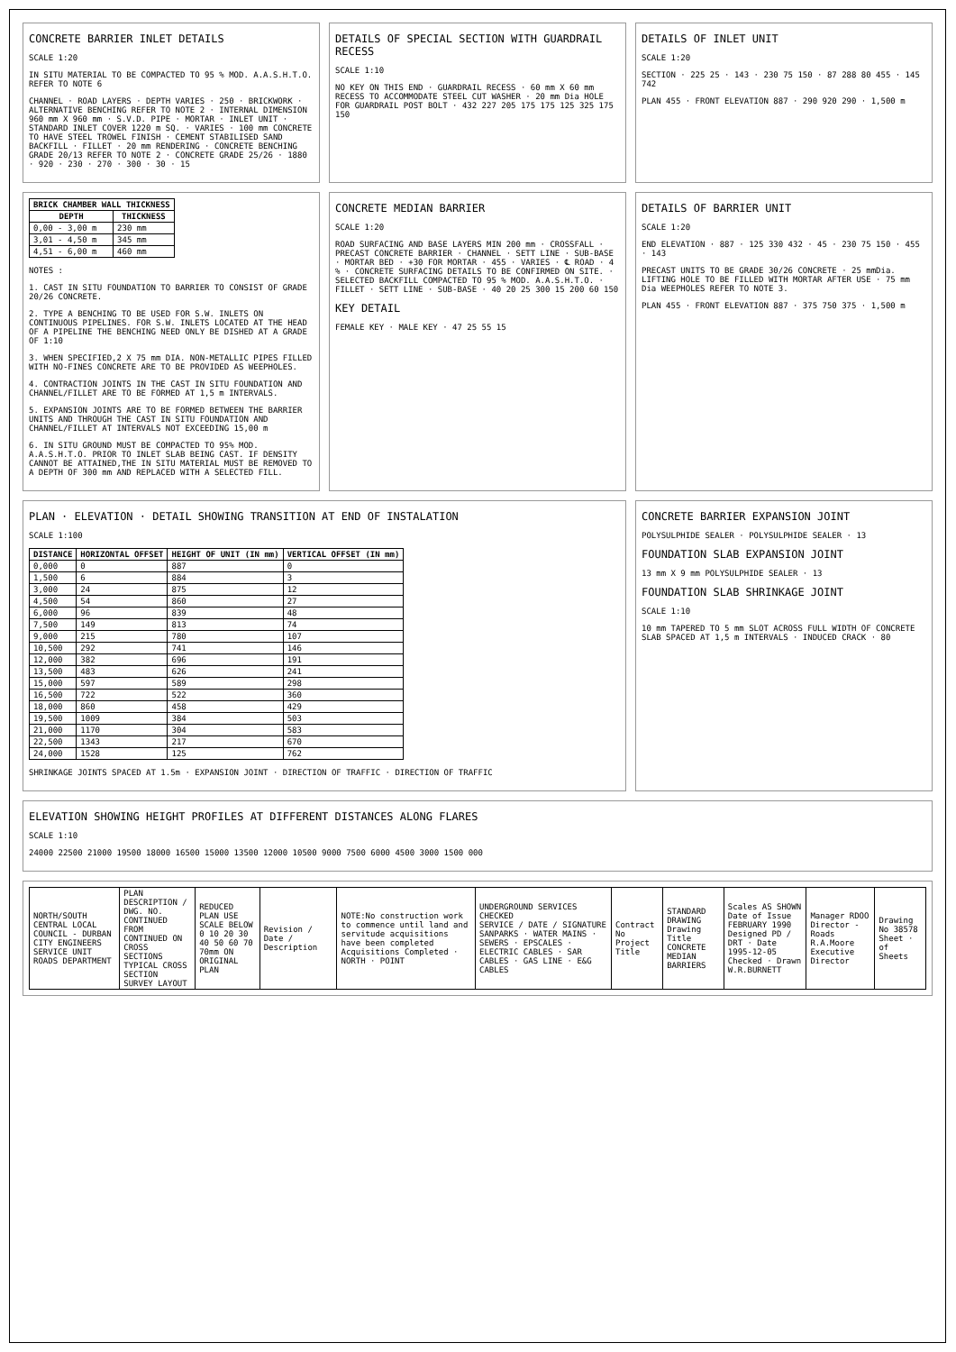CONCRETE BARRIER INLET DETAILS
SCALE 1:20
IN SITU MATERIAL TO BE COMPACTED TO 95 % MOD. A.A.S.H.T.O. REFER TO NOTE 6
CHANNEL · ROAD LAYERS · DEPTH VARIES · 250 · BRICKWORK · ALTERNATIVE BENCHING REFER TO NOTE 2 · INTERNAL DIMENSION 960 mm X 960 mm · S.V.D. PIPE · MORTAR · INLET UNIT · STANDARD INLET COVER 1220 m SQ. · VARIES · 100 mm CONCRETE TO HAVE STEEL TROWEL FINISH · CEMENT STABILISED SAND BACKFILL · FILLET · 20 mm RENDERING · CONCRETE BENCHING GRADE 20/13 REFER TO NOTE 2 · CONCRETE GRADE 25/26 · 1880 · 920 · 230 · 270 · 300 · 30 · 15
DETAILS OF SPECIAL SECTION WITH GUARDRAIL RECESS
SCALE 1:10
NO KEY ON THIS END · GUARDRAIL RECESS · 60 mm X 60 mm RECESS TO ACCOMMODATE STEEL CUT WASHER · 20 mm Dia HOLE FOR GUARDRAIL POST BOLT · 432 227 205 175 175 125 325 175 150
DETAILS OF INLET UNIT
SCALE 1:20
SECTION · 225 25 · 143 · 230 75 150 · 87 288 80 455 · 145 742
PLAN 455 · FRONT ELEVATION 887 · 290 920 290 · 1,500 m
| BRICK CHAMBER WALL THICKNESS | |
| --- | --- |
| DEPTH | THICKNESS |
| 0,00 - 3,00 m | 230 mm |
| 3,01 - 4,50 m | 345 mm |
| 4,51 - 6,00 m | 460 mm |
NOTES :
1. CAST IN SITU FOUNDATION TO BARRIER TO CONSIST OF GRADE 20/26 CONCRETE.
2. TYPE A BENCHING TO BE USED FOR S.W. INLETS ON CONTINUOUS PIPELINES. FOR S.W. INLETS LOCATED AT THE HEAD OF A PIPELINE THE BENCHING NEED ONLY BE DISHED AT A GRADE OF 1:10
3. WHEN SPECIFIED,2 X 75 mm DIA. NON-METALLIC PIPES FILLED WITH NO-FINES CONCRETE ARE TO BE PROVIDED AS WEEPHOLES.
4. CONTRACTION JOINTS IN THE CAST IN SITU FOUNDATION AND CHANNEL/FILLET ARE TO BE FORMED AT 1,5 m INTERVALS.
5. EXPANSION JOINTS ARE TO BE FORMED BETWEEN THE BARRIER UNITS AND THROUGH THE CAST IN SITU FOUNDATION AND CHANNEL/FILLET AT INTERVALS NOT EXCEEDING 15,00 m
6. IN SITU GROUND MUST BE COMPACTED TO 95% MOD. A.A.S.H.T.O. PRIOR TO INLET SLAB BEING CAST. IF DENSITY CANNOT BE ATTAINED,THE IN SITU MATERIAL MUST BE REMOVED TO A DEPTH OF 300 mm AND REPLACED WITH A SELECTED FILL.
CONCRETE MEDIAN BARRIER
SCALE 1:20
ROAD SURFACING AND BASE LAYERS MIN 200 mm · CROSSFALL · PRECAST CONCRETE BARRIER · CHANNEL · SETT LINE · SUB-BASE · MORTAR BED · +30 FOR MORTAR · 455 · VARIES · ℄ ROAD · 4 % · CONCRETE SURFACING DETAILS TO BE CONFIRMED ON SITE. · SELECTED BACKFILL COMPACTED TO 95 % MOD. A.A.S.H.T.O. · FILLET · SETT LINE · SUB-BASE · 40 20 25 300 15 200 60 150
KEY DETAIL
FEMALE KEY · MALE KEY · 47 25 55 15
DETAILS OF BARRIER UNIT
SCALE 1:20
END ELEVATION · 887 · 125 330 432 · 45 · 230 75 150 · 455 · 143
PRECAST UNITS TO BE GRADE 30/26 CONCRETE · 25 mmDia. LIFTING HOLE TO BE FILLED WITH MORTAR AFTER USE · 75 mm Dia WEEPHOLES REFER TO NOTE 3.
PLAN 455 · FRONT ELEVATION 887 · 375 750 375 · 1,500 m
PLAN · ELEVATION · DETAIL SHOWING TRANSITION AT END OF INSTALATION
SCALE 1:100
| DISTANCE | HORIZONTAL OFFSET | HEIGHT OF UNIT (IN mm) | VERTICAL OFFSET (IN mm) |
| --- | --- | --- | --- |
| 0,000 | 0 | 887 | 0 |
| 1,500 | 6 | 884 | 3 |
| 3,000 | 24 | 875 | 12 |
| 4,500 | 54 | 860 | 27 |
| 6,000 | 96 | 839 | 48 |
| 7,500 | 149 | 813 | 74 |
| 9,000 | 215 | 780 | 107 |
| 10,500 | 292 | 741 | 146 |
| 12,000 | 382 | 696 | 191 |
| 13,500 | 483 | 626 | 241 |
| 15,000 | 597 | 589 | 298 |
| 16,500 | 722 | 522 | 360 |
| 18,000 | 860 | 458 | 429 |
| 19,500 | 1009 | 384 | 503 |
| 21,000 | 1170 | 304 | 583 |
| 22,500 | 1343 | 217 | 670 |
| 24,000 | 1528 | 125 | 762 |
SHRINKAGE JOINTS SPACED AT 1.5m · EXPANSION JOINT · DIRECTION OF TRAFFIC · DIRECTION OF TRAFFIC
CONCRETE BARRIER EXPANSION JOINT
POLYSULPHIDE SEALER · POLYSULPHIDE SEALER · 13
FOUNDATION SLAB EXPANSION JOINT
13 mm X 9 mm POLYSULPHIDE SEALER · 13
FOUNDATION SLAB SHRINKAGE JOINT
SCALE 1:10
10 mm TAPERED TO 5 mm SLOT ACROSS FULL WIDTH OF CONCRETE SLAB SPACED AT 1,5 m INTERVALS · INDUCED CRACK · 80
ELEVATION SHOWING HEIGHT PROFILES AT DIFFERENT DISTANCES ALONG FLARES
SCALE 1:10
24000 22500 21000 19500 18000 16500 15000 13500 12000 10500 9000 7500 6000 4500 3000 1500 000
| NORTH/SOUTH CENTRAL LOCAL COUNCIL - DURBAN CITY ENGINEERS SERVICE UNIT ROADS DEPARTMENT | PLAN DESCRIPTION / DWG. NO. CONTINUED FROM CONTINUED ON CROSS SECTIONS TYPICAL CROSS SECTION SURVEY LAYOUT | REDUCED PLAN USE SCALE BELOW 0 10 20 30 40 50 60 70 70mm ON ORIGINAL PLAN | Revision / Date / Description | NOTE:No construction work to commence until land and servitude acquisitions have been completed Acquisitions Completed · NORTH · POINT | UNDERGROUND SERVICES CHECKED SERVICE / DATE / SIGNATURE SANPARKS · WATER MAINS · SEWERS · EPSCALES · ELECTRIC CABLES · SAR CABLES · GAS LINE · E&G CABLES | Contract No Project Title | STANDARD DRAWING Drawing Title CONCRETE MEDIAN BARRIERS | Scales AS SHOWN Date of Issue FEBRUARY 1990 Designed PD / DRT · Date 1995-12-05 Checked · Drawn W.R.BURNETT | Manager RDOO Director - Roads R.A.Moore Executive Director | Drawing No 38578 Sheet · of Sheets |